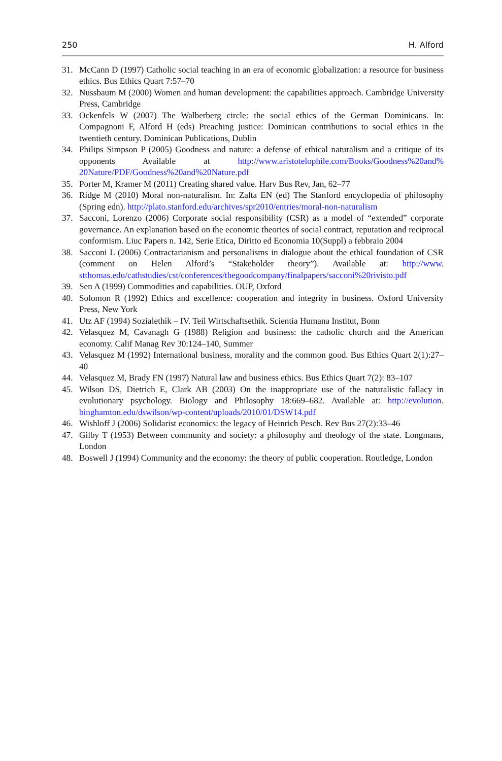250 H. Alford
31. McCann D (1997) Catholic social teaching in an era of economic globalization: a resource for business ethics. Bus Ethics Quart 7:57–70
32. Nussbaum M (2000) Women and human development: the capabilities approach. Cambridge University Press, Cambridge
33. Ockenfels W (2007) The Walberberg circle: the social ethics of the German Dominicans. In: Compagnoni F, Alford H (eds) Preaching justice: Dominican contributions to social ethics in the twentieth century. Dominican Publications, Dublin
34. Philips Simpson P (2005) Goodness and nature: a defense of ethical naturalism and a critique of its opponents Available at http://www.aristotelophile.com/Books/Goodness%20and% 20Nature/PDF/Goodness%20and%20Nature.pdf
35. Porter M, Kramer M (2011) Creating shared value. Harv Bus Rev, Jan, 62–77
36. Ridge M (2010) Moral non-naturalism. In: Zalta EN (ed) The Stanford encyclopedia of philosophy (Spring edn). http://plato.stanford.edu/archives/spr2010/entries/moral-non-naturalism
37. Sacconi, Lorenzo (2006) Corporate social responsibility (CSR) as a model of “extended” corporate governance. An explanation based on the economic theories of social contract, reputation and reciprocal conformism. Liuc Papers n. 142, Serie Etica, Diritto ed Economia 10(Suppl) a febbraio 2004
38. Sacconi L (2006) Contractarianism and personalisms in dialogue about the ethical foundation of CSR (comment on Helen Alford’s “Stakeholder theory”). Available at: http://www. stthomas.edu/cathstudies/cst/conferences/thegoodcompany/finalpapers/sacconi%20rivisto.pdf
39. Sen A (1999) Commodities and capabilities. OUP, Oxford
40. Solomon R (1992) Ethics and excellence: cooperation and integrity in business. Oxford University Press, New York
41. Utz AF (1994) Sozialethik – IV. Teil Wirtschaftsethik. Scientia Humana Institut, Bonn
42. Velasquez M, Cavanagh G (1988) Religion and business: the catholic church and the American economy. Calif Manag Rev 30:124–140, Summer
43. Velasquez M (1992) International business, morality and the common good. Bus Ethics Quart 2(1):27–40
44. Velasquez M, Brady FN (1997) Natural law and business ethics. Bus Ethics Quart 7(2): 83–107
45. Wilson DS, Dietrich E, Clark AB (2003) On the inappropriate use of the naturalistic fallacy in evolutionary psychology. Biology and Philosophy 18:669–682. Available at: http://evolution. binghamton.edu/dswilson/wp-content/uploads/2010/01/DSW14.pdf
46. Wishloff J (2006) Solidarist economics: the legacy of Heinrich Pesch. Rev Bus 27(2):33–46
47. Gilby T (1953) Between community and society: a philosophy and theology of the state. Longmans, London
48. Boswell J (1994) Community and the economy: the theory of public cooperation. Routledge, London